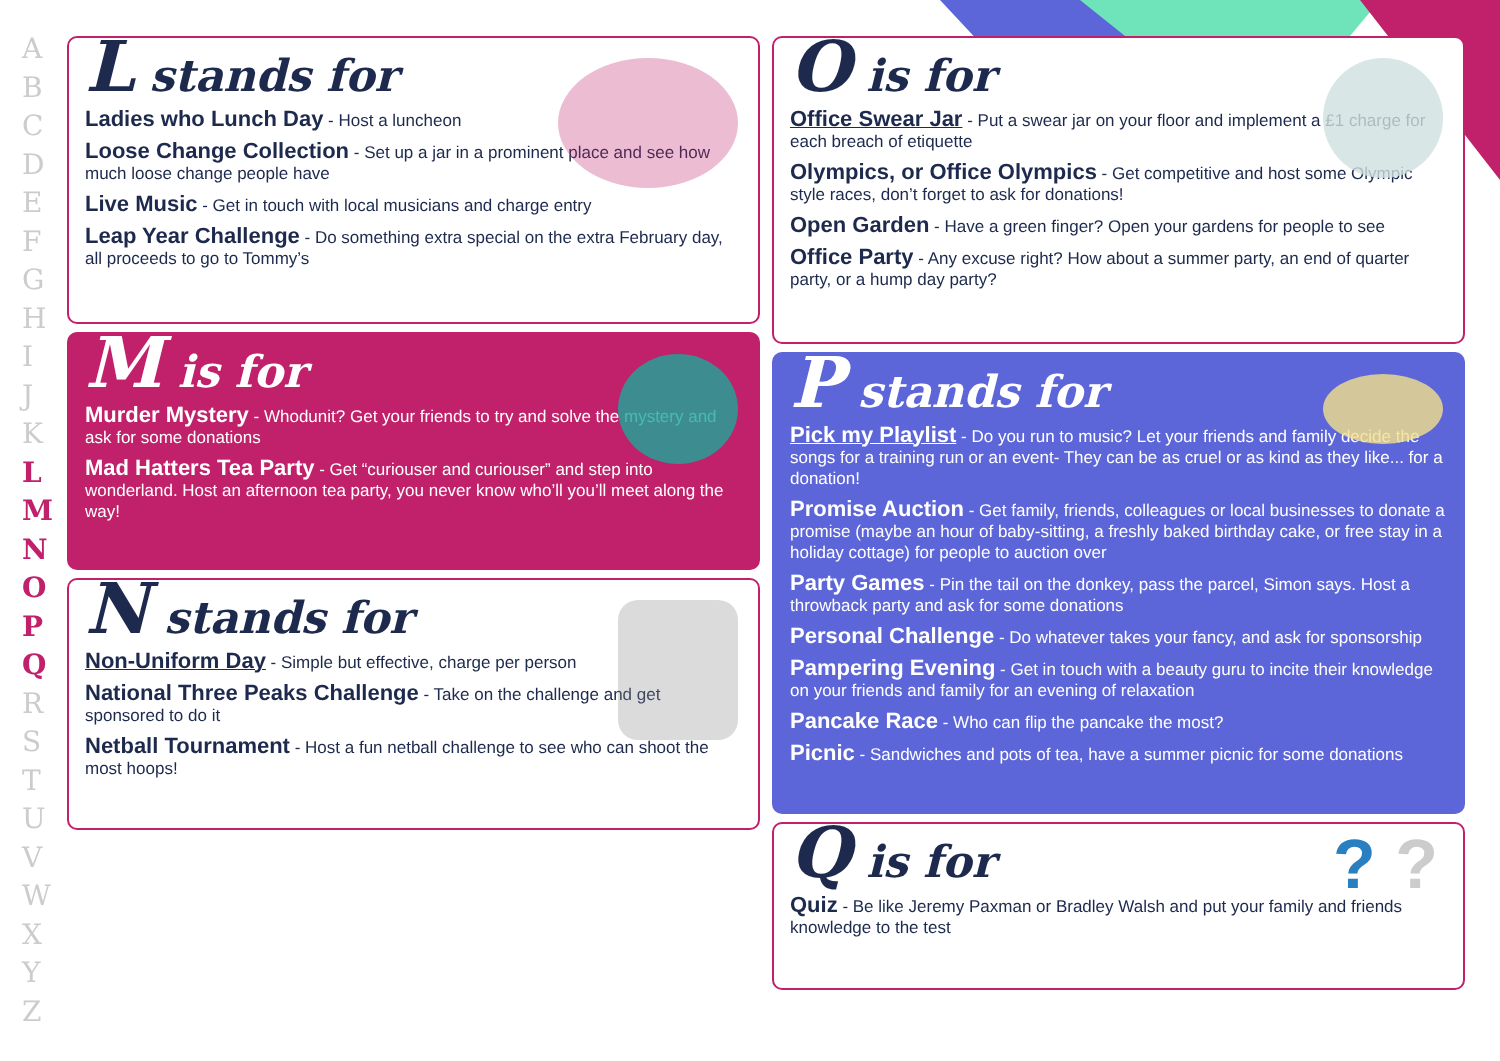A B C D E F G H I J K L M N O P Q R S T U V W X Y Z
L stands for
Ladies who Lunch Day - Host a luncheon
Loose Change Collection - Set up a jar in a prominent place and see how much loose change people have
Live Music - Get in touch with local musicians and charge entry
Leap Year Challenge - Do something extra special on the extra February day, all proceeds to go to Tommy’s
M is for
Murder Mystery - Whodunit? Get your friends to try and solve the mystery and ask for some donations
Mad Hatters Tea Party - Get “curiouser and curiouser” and step into wonderland. Host an afternoon tea party, you never know who’ll you’ll meet along the way!
N stands for
Non-Uniform Day - Simple but effective, charge per person
National Three Peaks Challenge - Take on the challenge and get sponsored to do it
Netball Tournament - Host a fun netball challenge to see who can shoot the most hoops!
O is for
Office Swear Jar - Put a swear jar on your floor and implement a £1 charge for each breach of etiquette
Olympics, or Office Olympics - Get competitive and host some Olympic style races, don’t forget to ask for donations!
Open Garden - Have a green finger? Open your gardens for people to see
Office Party - Any excuse right? How about a summer party, an end of quarter party, or a hump day party?
P stands for
Pick my Playlist - Do you run to music? Let your friends and family decide the songs for a training run or an event- They can be as cruel or as kind as they like... for a donation!
Promise Auction - Get family, friends, colleagues or local businesses to donate a promise (maybe an hour of baby-sitting, a freshly baked birthday cake, or free stay in a holiday cottage) for people to auction over
Party Games - Pin the tail on the donkey, pass the parcel, Simon says. Host a throwback party and ask for some donations
Personal Challenge - Do whatever takes your fancy, and ask for sponsorship
Pampering Evening - Get in touch with a beauty guru to incite their knowledge on your friends and family for an evening of relaxation
Pancake Race - Who can flip the pancake the most?
Picnic - Sandwiches and pots of tea, have a summer picnic for some donations
? ?
Q is for
Quiz - Be like Jeremy Paxman or Bradley Walsh and put your family and friends knowledge to the test